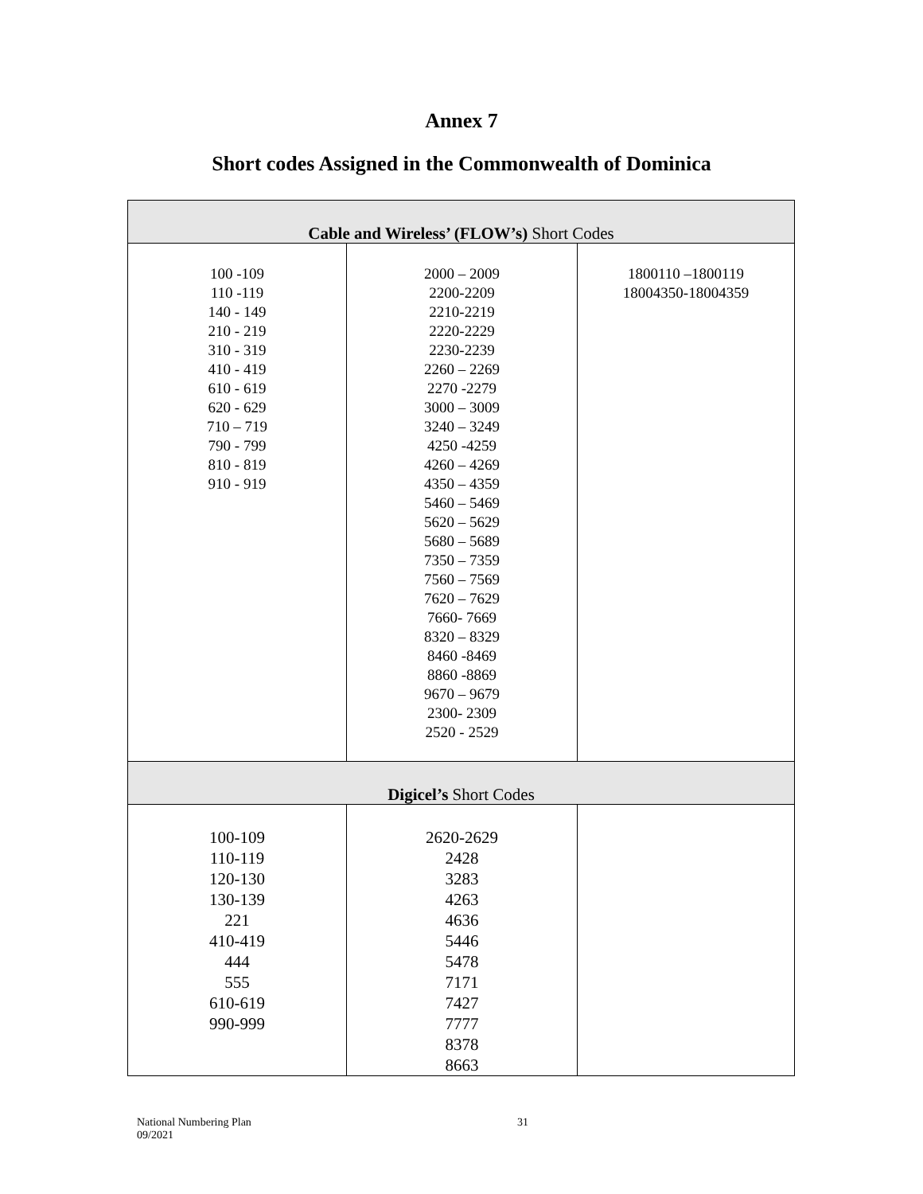Annex 7
Short codes Assigned in the Commonwealth of Dominica
| Cable and Wireless’ (FLOW’s) Short Codes | | |
| 100 -109 110 -119 140 - 149 210 - 219 310 - 319 410 - 419 610 - 619 620 - 629 710 – 719 790 - 799 810 - 819 910 - 919 | 2000 – 2009 2200-2209 2210-2219 2220-2229 2230-2239 2260 – 2269 2270 -2279 3000 – 3009 3240 – 3249 4250 -4259 4260 – 4269 4350 – 4359 5460 – 5469 5620 – 5629 5680 – 5689 7350 – 7359 7560 – 7569 7620 – 7629 7660- 7669 8320 – 8329 8460 -8469 8860 -8869 9670 – 9679 2300- 2309 2520 - 2529 | 1800110 –1800119 18004350-18004359 |
| Digicel’s Short Codes | | |
| 100-109 110-119 120-130 130-139 221 410-419 444 555 610-619 990-999 | 2620-2629 2428 3283 4263 4636 5446 5478 7171 7427 7777 8378 8663 | |
National Numbering Plan
09/2021
31